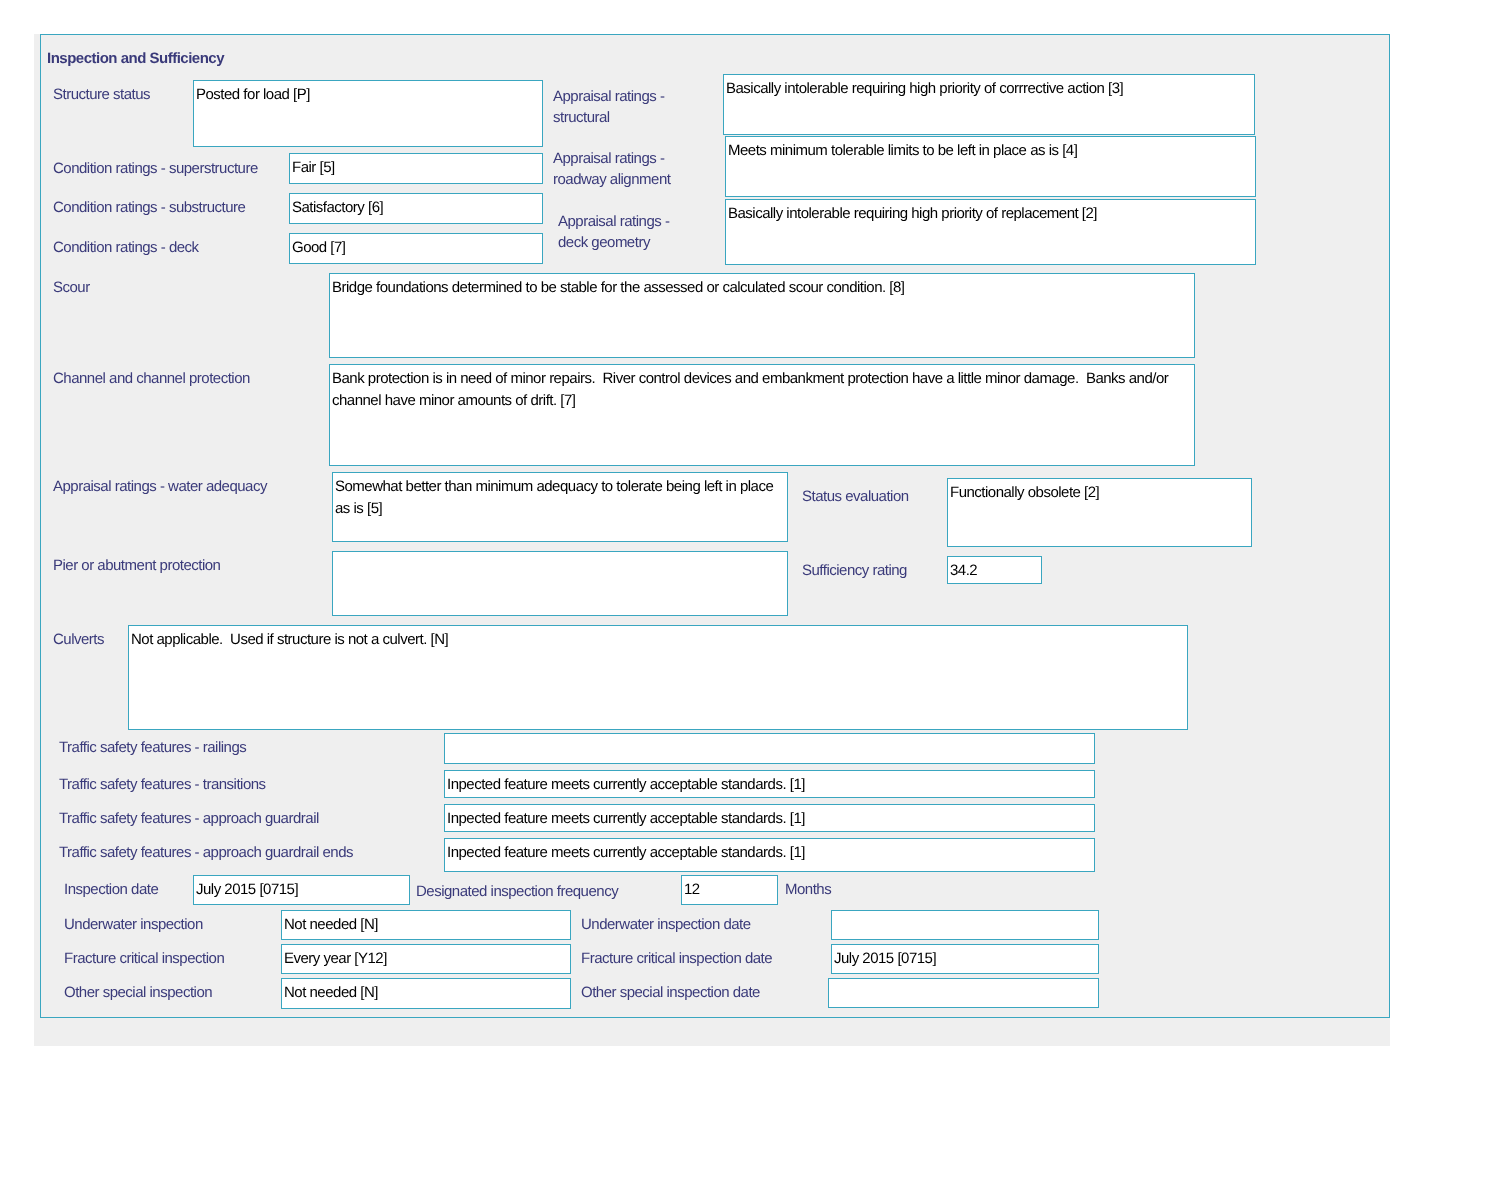Inspection and Sufficiency
Structure status Posted for load [P]
Appraisal ratings -
structural
Basically intolerable requiring high priority of corrrective action [3]
Condition ratings - superstructure
Fair [5]
Appraisal ratings -
roadway alignment
Meets minimum tolerable limits to be left in place as is [4]
Condition ratings - substructure
Satisfactory [6]
Appraisal ratings -
deck geometry
Basically intolerable requiring high priority of replacement [2]
Condition ratings - deck Good [7]
Scour Bridge foundations determined to be stable for the assessed or calculated scour condition. [8]
Channel and channel protection
Bank protection is in need of minor repairs. River control devices and embankment protection have a little minor damage. Banks and/or channel have minor amounts of drift. [7]
Appraisal ratings - water adequacy
Somewhat better than minimum adequacy to tolerate being left in place as is [5]
Status evaluation
Functionally obsolete [2]
Pier or abutment protection Sufficiency rating 34.2
Culverts Not applicable. Used if structure is not a culvert. [N]
Traffic safety features - railings
Traffic safety features - transitions
Inpected feature meets currently acceptable standards. [1]
Traffic safety features - approach guardrail
Inpected feature meets currently acceptable standards. [1]
Traffic safety features - approach guardrail ends
Inpected feature meets currently acceptable standards. [1]
Inspection date July 2015 [0715]
Designated inspection frequency
12 Months
Underwater inspection Not needed [N] Underwater inspection date
Fracture critical inspection Every year [Y12]
Fracture critical inspection date
July 2015 [0715]
Other special inspection Not needed [N] Other special inspection date